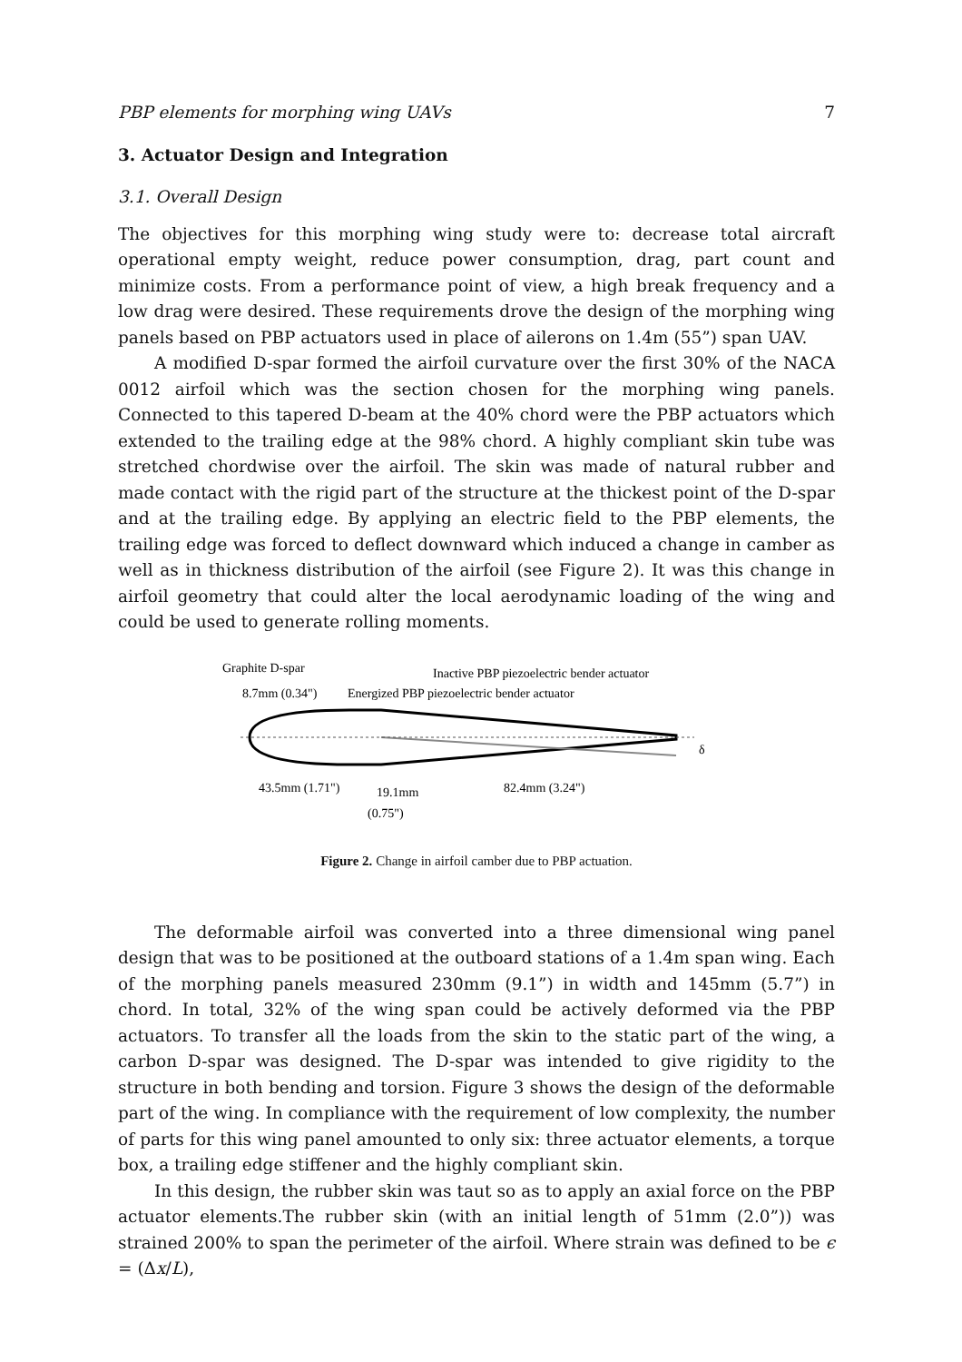PBP elements for morphing wing UAVs 7
3. Actuator Design and Integration
3.1. Overall Design
The objectives for this morphing wing study were to: decrease total aircraft operational empty weight, reduce power consumption, drag, part count and minimize costs. From a performance point of view, a high break frequency and a low drag were desired. These requirements drove the design of the morphing wing panels based on PBP actuators used in place of ailerons on 1.4m (55”) span UAV.
A modified D-spar formed the airfoil curvature over the first 30% of the NACA 0012 airfoil which was the section chosen for the morphing wing panels. Connected to this tapered D-beam at the 40% chord were the PBP actuators which extended to the trailing edge at the 98% chord. A highly compliant skin tube was stretched chordwise over the airfoil. The skin was made of natural rubber and made contact with the rigid part of the structure at the thickest point of the D-spar and at the trailing edge. By applying an electric field to the PBP elements, the trailing edge was forced to deflect downward which induced a change in camber as well as in thickness distribution of the airfoil (see Figure 2). It was this change in airfoil geometry that could alter the local aerodynamic loading of the wing and could be used to generate rolling moments.
Graphite D-spar
Inactive PBP piezoelectric bender actuator
8.7mm (0.34")
Energized PBP piezoelectric bender actuator
δ
43.5mm (1.71")
19.1mm
(0.75")
82.4mm (3.24")
Figure 2. Change in airfoil camber due to PBP actuation.
The deformable airfoil was converted into a three dimensional wing panel design that was to be positioned at the outboard stations of a 1.4m span wing. Each of the morphing panels measured 230mm (9.1”) in width and 145mm (5.7”) in chord. In total, 32% of the wing span could be actively deformed via the PBP actuators. To transfer all the loads from the skin to the static part of the wing, a carbon D-spar was designed. The D-spar was intended to give rigidity to the structure in both bending and torsion. Figure 3 shows the design of the deformable part of the wing. In compliance with the requirement of low complexity, the number of parts for this wing panel amounted to only six: three actuator elements, a torque box, a trailing edge stiffener and the highly compliant skin.
In this design, the rubber skin was taut so as to apply an axial force on the PBP actuator elements.The rubber skin (with an initial length of 51mm (2.0”)) was strained 200% to span the perimeter of the airfoil. Where strain was defined to be ϵ = (Δx/L),